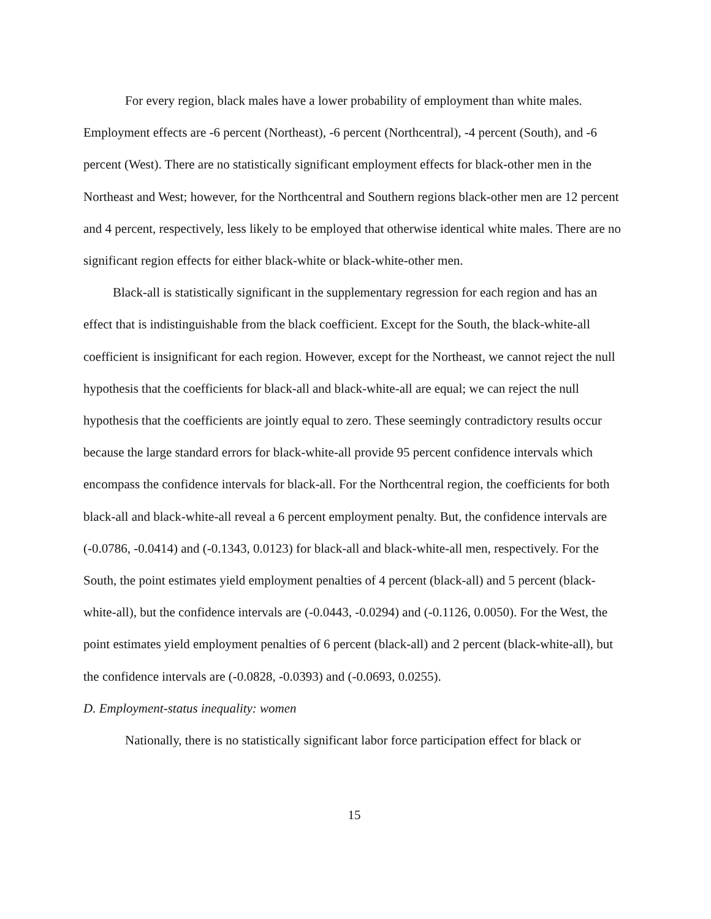For every region, black males have a lower probability of employment than white males. Employment effects are -6 percent (Northeast), -6 percent (Northcentral), -4 percent (South), and -6 percent (West). There are no statistically significant employment effects for black-other men in the Northeast and West; however, for the Northcentral and Southern regions black-other men are 12 percent and 4 percent, respectively, less likely to be employed that otherwise identical white males. There are no significant region effects for either black-white or black-white-other men.
Black-all is statistically significant in the supplementary regression for each region and has an effect that is indistinguishable from the black coefficient. Except for the South, the black-white-all coefficient is insignificant for each region. However, except for the Northeast, we cannot reject the null hypothesis that the coefficients for black-all and black-white-all are equal; we can reject the null hypothesis that the coefficients are jointly equal to zero. These seemingly contradictory results occur because the large standard errors for black-white-all provide 95 percent confidence intervals which encompass the confidence intervals for black-all. For the Northcentral region, the coefficients for both black-all and black-white-all reveal a 6 percent employment penalty. But, the confidence intervals are (-0.0786, -0.0414) and (-0.1343, 0.0123) for black-all and black-white-all men, respectively. For the South, the point estimates yield employment penalties of 4 percent (black-all) and 5 percent (black-white-all), but the confidence intervals are (-0.0443, -0.0294) and (-0.1126, 0.0050). For the West, the point estimates yield employment penalties of 6 percent (black-all) and 2 percent (black-white-all), but the confidence intervals are (-0.0828, -0.0393) and (-0.0693, 0.0255).
D. Employment-status inequality: women
Nationally, there is no statistically significant labor force participation effect for black or
15